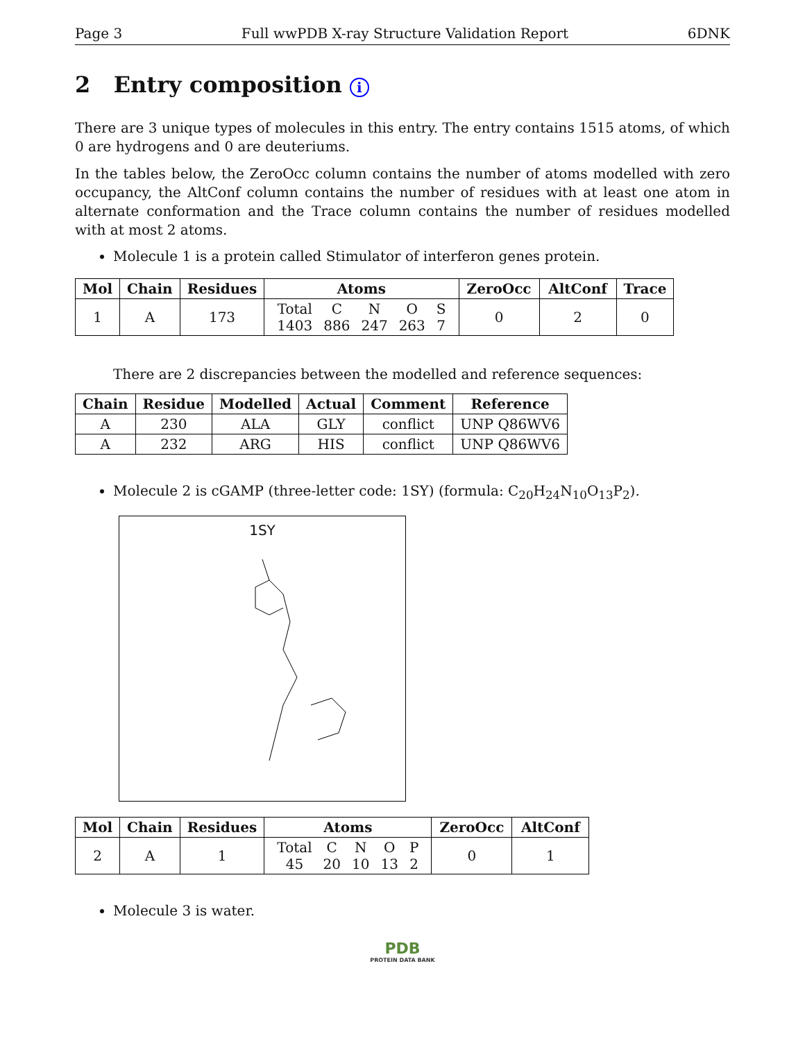Page 3 Full wwPDB X-ray Structure Validation Report 6DNK
2 Entry composition i
There are 3 unique types of molecules in this entry. The entry contains 1515 atoms, of which 0 are hydrogens and 0 are deuteriums.
In the tables below, the ZeroOcc column contains the number of atoms modelled with zero occupancy, the AltConf column contains the number of residues with at least one atom in alternate conformation and the Trace column contains the number of residues modelled with at most 2 atoms.
Molecule 1 is a protein called Stimulator of interferon genes protein.
| Mol | Chain | Residues | Atoms | ZeroOcc | AltConf | Trace |
| --- | --- | --- | --- | --- | --- | --- |
| 1 | A | 173 | / Total / C / N / O / S / / 1403 / 886 / 247 / 263 / 7 / | 0 | 2 | 0 |
There are 2 discrepancies between the modelled and reference sequences:
| Chain | Residue | Modelled | Actual | Comment | Reference |
| --- | --- | --- | --- | --- | --- |
| A | 230 | ALA | GLY | conflict | UNP Q86WV6 |
| A | 232 | ARG | HIS | conflict | UNP Q86WV6 |
Molecule 2 is cGAMP (three-letter code: 1SY) (formula: C<sub>20</sub>H<sub>24</sub>N<sub>10</sub>O<sub>13</sub>P<sub>2</sub>).
1SY
| Mol | Chain | Residues | Atoms | ZeroOcc | AltConf |
| --- | --- | --- | --- | --- | --- |
| 2 | A | 1 | / Total / C / N / O / P / / 45 / 20 / 10 / 13 / 2 / | 0 | 1 |
Molecule 3 is water.
PDB
PROTEIN DATA BANK